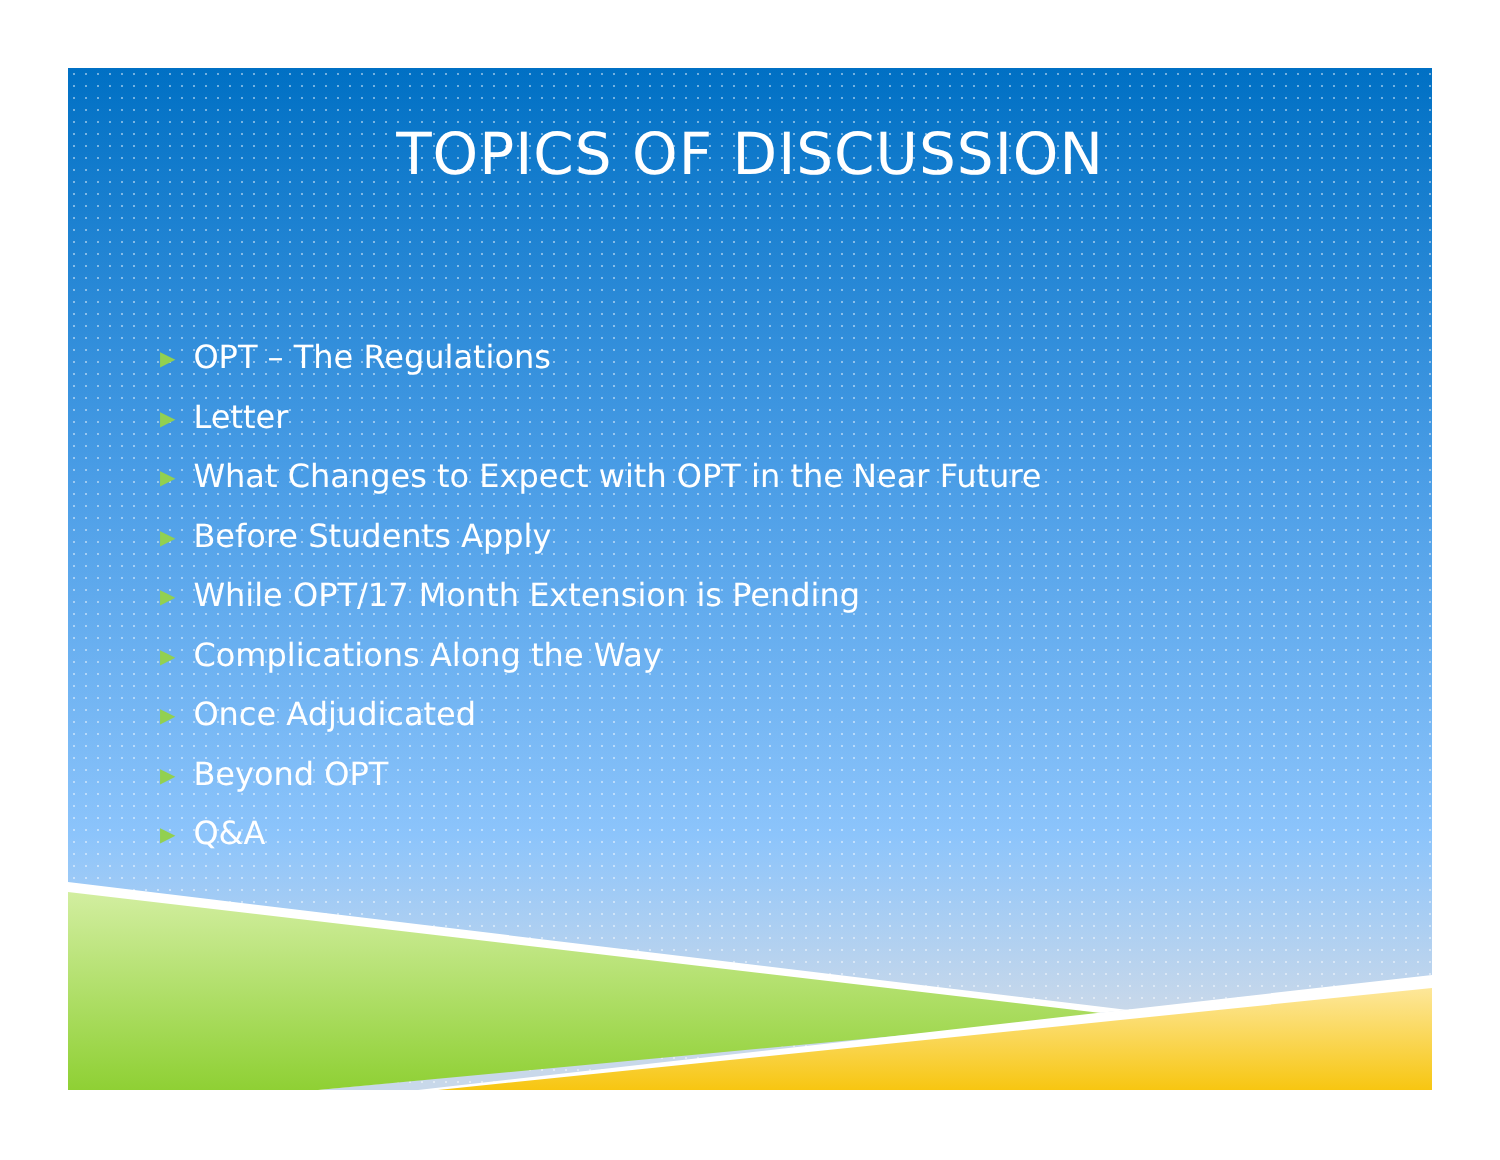TOPICS OF DISCUSSION
▶ OPT – The Regulations
▶ Letter
▶ What Changes to Expect with OPT in the Near Future
▶ Before Students Apply
▶ While OPT/17 Month Extension is Pending
▶ Complications Along the Way
▶ Once Adjudicated
▶ Beyond OPT
▶ Q&A